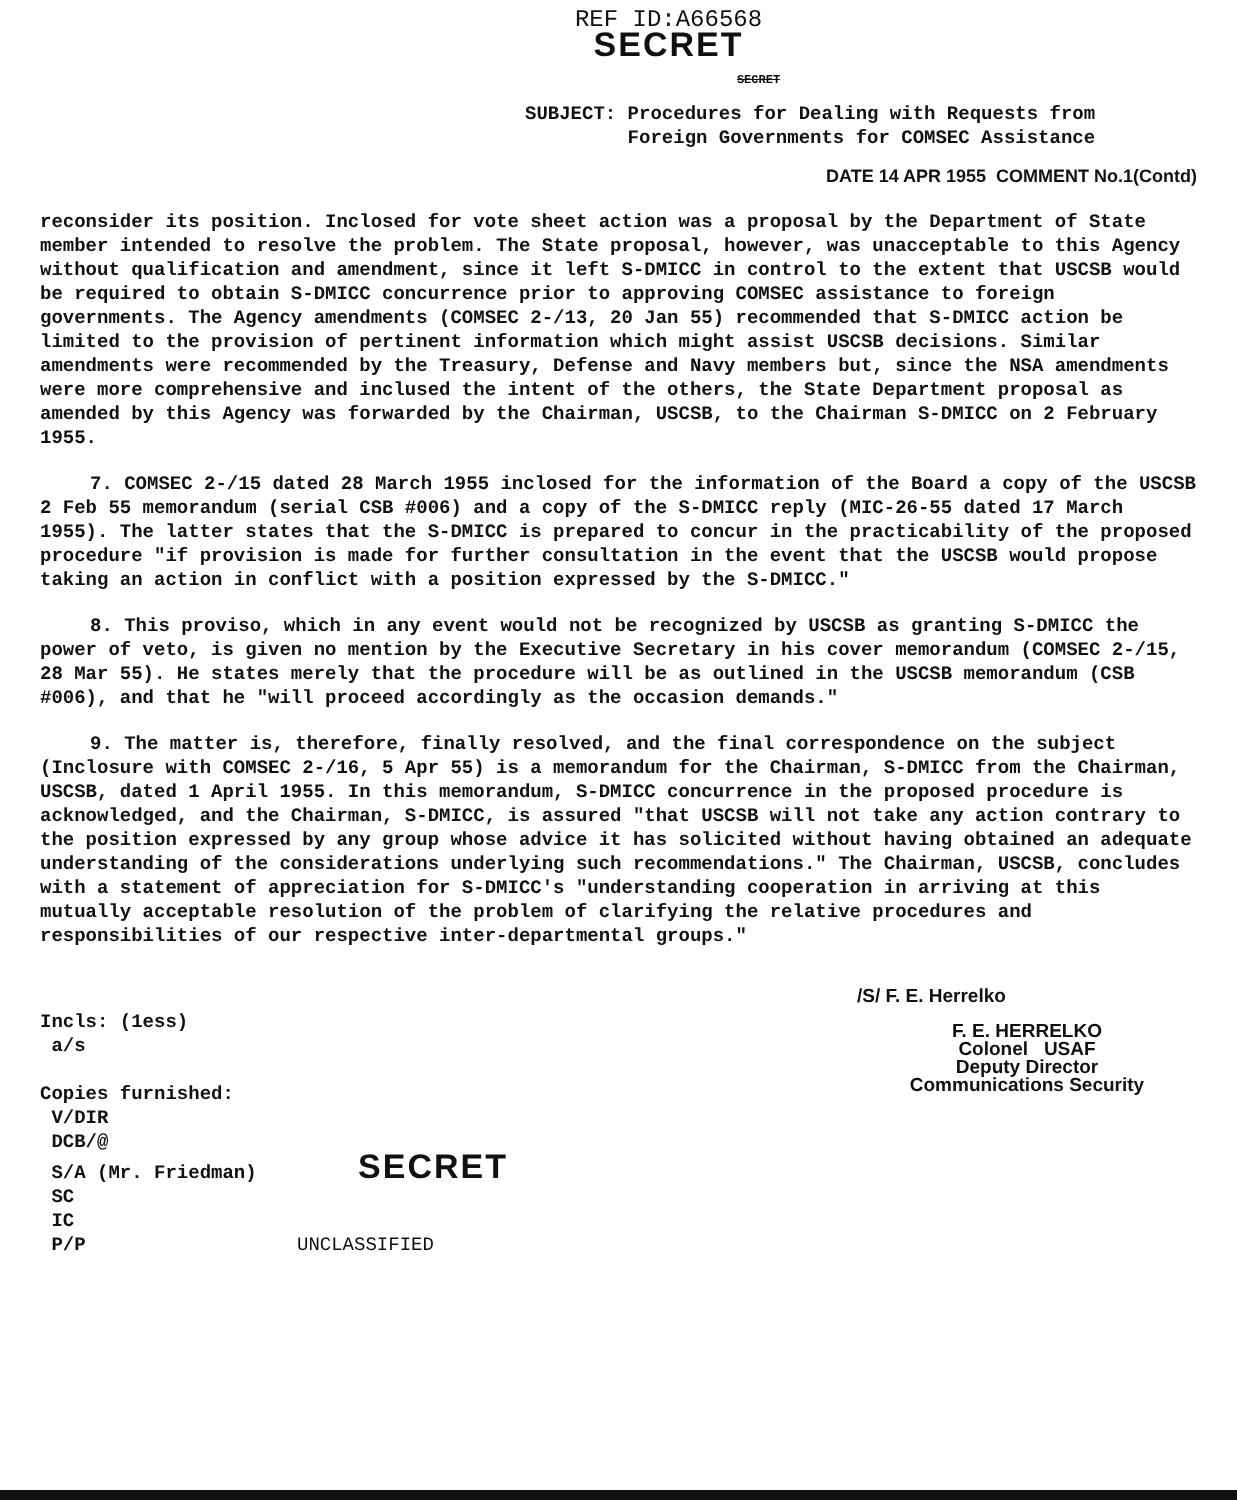REF ID:A66568
SECRET
SECRET
SUBJECT: Procedures for Dealing with Requests from
Foreign Governments for COMSEC Assistance
DATE 14 APR 1955 COMMENT No.1(Contd)
reconsider its position. Inclosed for vote sheet action was a proposal by the Department of State member intended to resolve the problem. The State proposal, however, was unacceptable to this Agency without qualification and amendment, since it left S-DMICC in control to the extent that USCSB would be required to obtain S-DMICC concurrence prior to approving COMSEC assistance to foreign governments. The Agency amendments (COMSEC 2-/13, 20 Jan 55) recommended that S-DMICC action be limited to the provision of pertinent information which might assist USCSB decisions. Similar amendments were recommended by the Treasury, Defense and Navy members but, since the NSA amendments were more comprehensive and inclused the intent of the others, the State Department proposal as amended by this Agency was forwarded by the Chairman, USCSB, to the Chairman S-DMICC on 2 February 1955.
7. COMSEC 2-/15 dated 28 March 1955 inclosed for the information of the Board a copy of the USCSB 2 Feb 55 memorandum (serial CSB #006) and a copy of the S-DMICC reply (MIC-26-55 dated 17 March 1955). The latter states that the S-DMICC is prepared to concur in the practicability of the proposed procedure "if provision is made for further consultation in the event that the USCSB would propose taking an action in conflict with a position expressed by the S-DMICC."
8. This proviso, which in any event would not be recognized by USCSB as granting S-DMICC the power of veto, is given no mention by the Executive Secretary in his cover memorandum (COMSEC 2-/15, 28 Mar 55). He states merely that the procedure will be as outlined in the USCSB memorandum (CSB #006), and that he "will proceed accordingly as the occasion demands."
9. The matter is, therefore, finally resolved, and the final correspondence on the subject (Inclosure with COMSEC 2-/16, 5 Apr 55) is a memorandum for the Chairman, S-DMICC from the Chairman, USCSB, dated 1 April 1955. In this memorandum, S-DMICC concurrence in the proposed procedure is acknowledged, and the Chairman, S-DMICC, is assured "that USCSB will not take any action contrary to the position expressed by any group whose advice it has solicited without having obtained an adequate understanding of the considerations underlying such recommendations." The Chairman, USCSB, concludes with a statement of appreciation for S-DMICC's "understanding cooperation in arriving at this mutually acceptable resolution of the problem of clarifying the relative procedures and responsibilities of our respective inter-departmental groups."
Incls: (1ess)
a/s
Copies furnished:
V/DIR
DCB/@
S/A (Mr. Friedman) SECRET
SC
IC
P/P UNCLASSIFIED
/S/ F. E. Herrelko
F. E. HERRELKO
Colonel USAF
Deputy Director
Communications Security